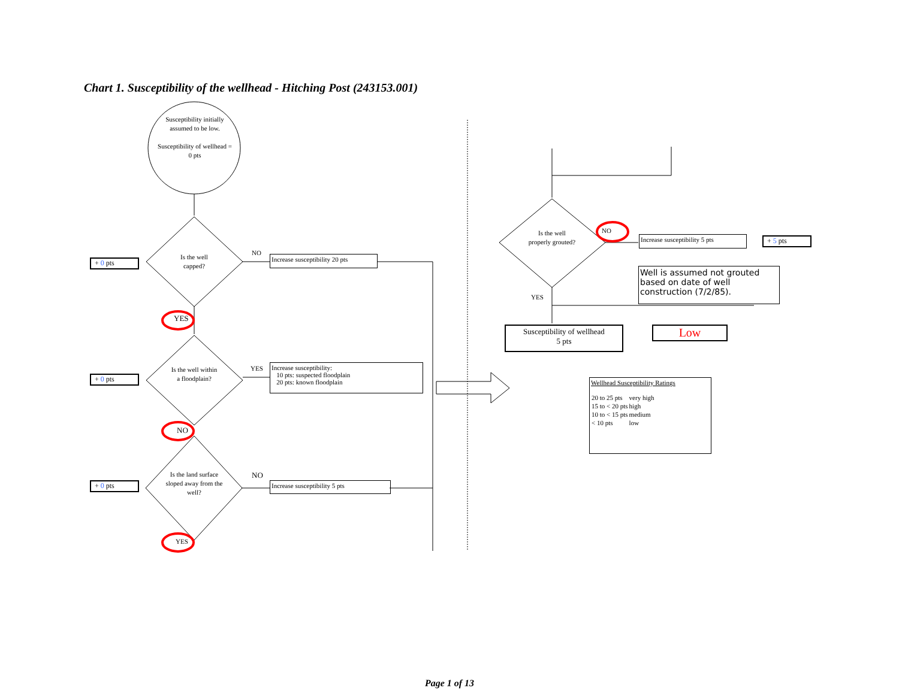Chart 1. Susceptibility of the wellhead - Hitching Post (243153.001)
Susceptibility initially assumed to be low.
Susceptibility of wellhead = 0 pts
Is the well capped?
Is the well within a floodplain?
Is the land surface sloped away from the well?
Is the well properly grouted?
+ 0 pts
+ 0 pts
+ 0 pts
+ 5 pts
NO
YES
YES
NO
NO
YES
NO
YES
Increase susceptibility 20 pts
Increase susceptibility:
10 pts: suspected floodplain
20 pts: known floodplain
Increase susceptibility 5 pts
Increase susceptibility 5 pts
Well is assumed not grouted based on date of well construction (7/2/85).
Susceptibility of wellhead
5 pts
Low
Wellhead Susceptibility Ratings
| 20 to 25 pts | very high |
| 15 to < 20 pts | high |
| 10 to < 15 pts | medium |
| < 10 pts | low |
Page 1 of 13